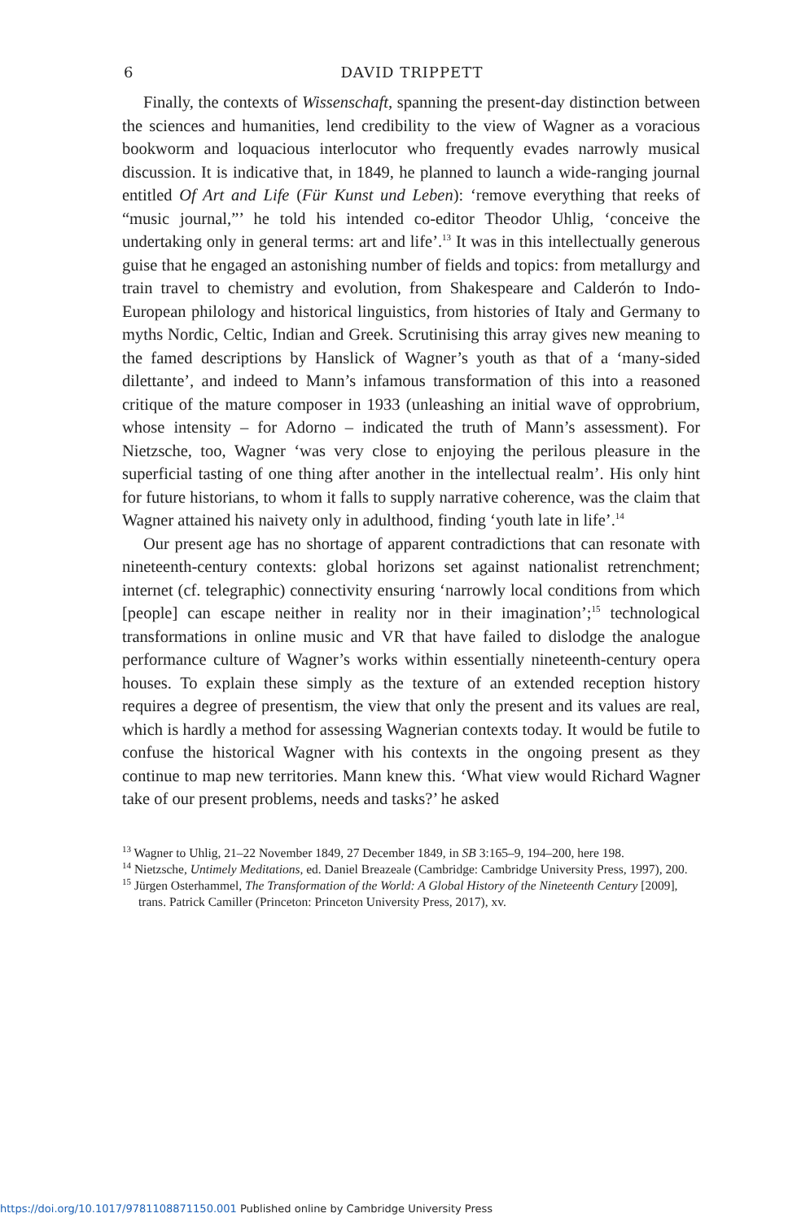6 DAVID TRIPPETT
Finally, the contexts of Wissenschaft, spanning the present-day distinction between the sciences and humanities, lend credibility to the view of Wagner as a voracious bookworm and loquacious interlocutor who frequently evades narrowly musical discussion. It is indicative that, in 1849, he planned to launch a wide-ranging journal entitled Of Art and Life (Für Kunst und Leben): ‘remove everything that reeks of “music journal,”’ he told his intended co-editor Theodor Uhlig, ‘conceive the undertaking only in general terms: art and life’.<sup>13</sup> It was in this intellectually generous guise that he engaged an astonishing number of fields and topics: from metallurgy and train travel to chemistry and evolution, from Shakespeare and Calderón to Indo-European philology and historical linguistics, from histories of Italy and Germany to myths Nordic, Celtic, Indian and Greek. Scrutinising this array gives new meaning to the famed descriptions by Hanslick of Wagner’s youth as that of a ‘many-sided dilettante’, and indeed to Mann’s infamous transformation of this into a reasoned critique of the mature composer in 1933 (unleashing an initial wave of opprobrium, whose intensity – for Adorno – indicated the truth of Mann’s assessment). For Nietzsche, too, Wagner ‘was very close to enjoying the perilous pleasure in the superficial tasting of one thing after another in the intellectual realm’. His only hint for future historians, to whom it falls to supply narrative coherence, was the claim that Wagner attained his naivety only in adulthood, finding ‘youth late in life’.<sup>14</sup>
Our present age has no shortage of apparent contradictions that can resonate with nineteenth-century contexts: global horizons set against nationalist retrenchment; internet (cf. telegraphic) connectivity ensuring ‘narrowly local conditions from which [people] can escape neither in reality nor in their imagination’;<sup>15</sup> technological transformations in online music and VR that have failed to dislodge the analogue performance culture of Wagner’s works within essentially nineteenth-century opera houses. To explain these simply as the texture of an extended reception history requires a degree of presentism, the view that only the present and its values are real, which is hardly a method for assessing Wagnerian contexts today. It would be futile to confuse the historical Wagner with his contexts in the ongoing present as they continue to map new territories. Mann knew this. ‘What view would Richard Wagner take of our present problems, needs and tasks?’ he asked
<sup>13</sup> Wagner to Uhlig, 21–22 November 1849, 27 December 1849, in SB 3:165–9, 194–200, here 198.
<sup>14</sup> Nietzsche, Untimely Meditations, ed. Daniel Breazeale (Cambridge: Cambridge University Press, 1997), 200.
<sup>15</sup> Jürgen Osterhammel, The Transformation of the World: A Global History of the Nineteenth Century [2009], trans. Patrick Camiller (Princeton: Princeton University Press, 2017), xv.
https://doi.org/10.1017/9781108871150.001 Published online by Cambridge University Press